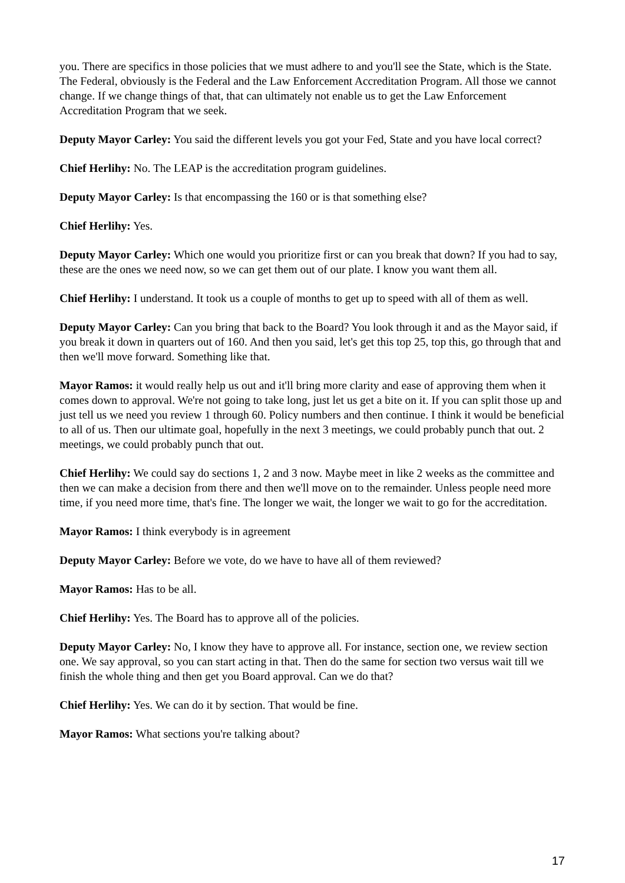you. There are specifics in those policies that we must adhere to and you'll see the State, which is the State. The Federal, obviously is the Federal and the Law Enforcement Accreditation Program. All those we cannot change. If we change things of that, that can ultimately not enable us to get the Law Enforcement Accreditation Program that we seek.
Deputy Mayor Carley: You said the different levels you got your Fed, State and you have local correct?
Chief Herlihy: No. The LEAP is the accreditation program guidelines.
Deputy Mayor Carley: Is that encompassing the 160 or is that something else?
Chief Herlihy: Yes.
Deputy Mayor Carley: Which one would you prioritize first or can you break that down? If you had to say, these are the ones we need now, so we can get them out of our plate. I know you want them all.
Chief Herlihy: I understand. It took us a couple of months to get up to speed with all of them as well.
Deputy Mayor Carley: Can you bring that back to the Board? You look through it and as the Mayor said, if you break it down in quarters out of 160. And then you said, let's get this top 25, top this, go through that and then we'll move forward. Something like that.
Mayor Ramos: it would really help us out and it'll bring more clarity and ease of approving them when it comes down to approval. We're not going to take long, just let us get a bite on it. If you can split those up and just tell us we need you review 1 through 60. Policy numbers and then continue. I think it would be beneficial to all of us. Then our ultimate goal, hopefully in the next 3 meetings, we could probably punch that out. 2 meetings, we could probably punch that out.
Chief Herlihy: We could say do sections 1, 2 and 3 now. Maybe meet in like 2 weeks as the committee and then we can make a decision from there and then we'll move on to the remainder. Unless people need more time, if you need more time, that's fine. The longer we wait, the longer we wait to go for the accreditation.
Mayor Ramos: I think everybody is in agreement
Deputy Mayor Carley: Before we vote, do we have to have all of them reviewed?
Mayor Ramos: Has to be all.
Chief Herlihy: Yes. The Board has to approve all of the policies.
Deputy Mayor Carley: No, I know they have to approve all. For instance, section one, we review section one. We say approval, so you can start acting in that. Then do the same for section two versus wait till we finish the whole thing and then get you Board approval. Can we do that?
Chief Herlihy: Yes. We can do it by section. That would be fine.
Mayor Ramos: What sections you're talking about?
17